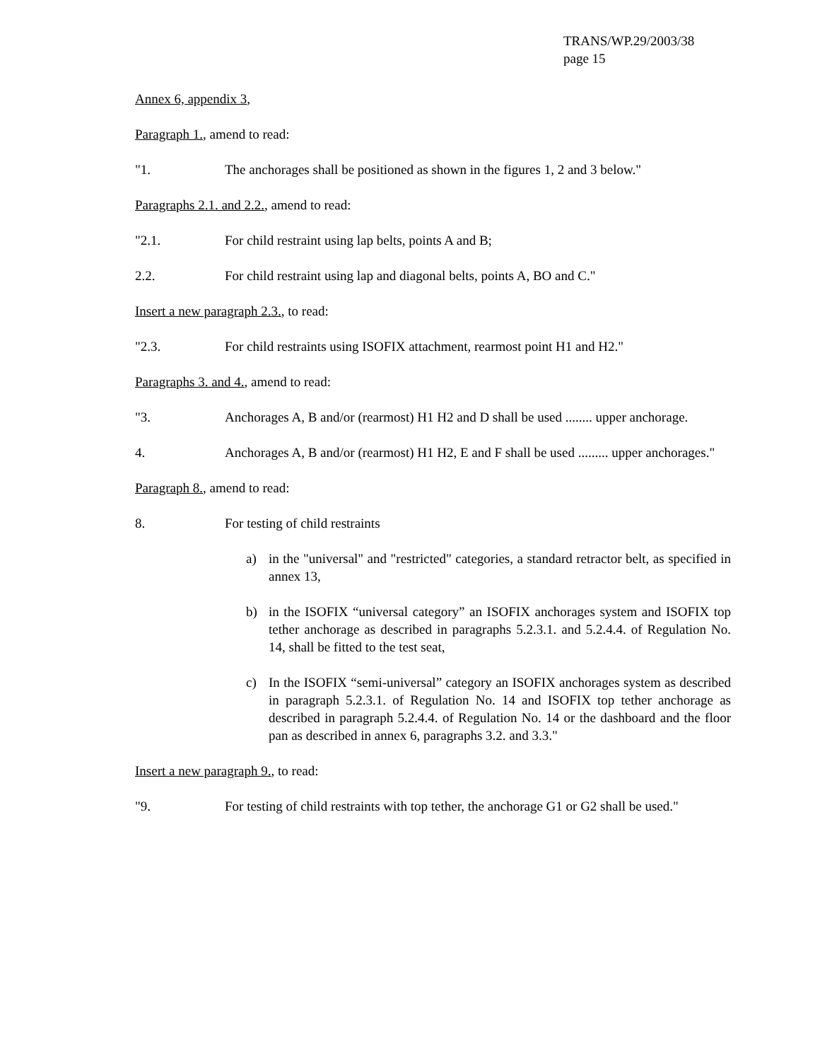TRANS/WP.29/2003/38
page 15
Annex 6, appendix 3,
Paragraph 1., amend to read:
"1. The anchorages shall be positioned as shown in the figures 1, 2 and 3 below."
Paragraphs 2.1. and 2.2., amend to read:
"2.1. For child restraint using lap belts, points A and B;
2.2. For child restraint using lap and diagonal belts, points A, BO and C."
Insert a new paragraph 2.3., to read:
"2.3. For child restraints using ISOFIX attachment, rearmost point H1 and H2."
Paragraphs 3. and 4., amend to read:
"3. Anchorages A, B and/or (rearmost) H1 H2 and D shall be used ........ upper anchorage.
4. Anchorages A, B and/or (rearmost) H1 H2, E and F shall be used ......... upper anchorages."
Paragraph 8., amend to read:
8. For testing of child restraints
a) in the "universal" and "restricted" categories, a standard retractor belt, as specified in annex 13,
b) in the ISOFIX “universal category” an ISOFIX anchorages system and ISOFIX top tether anchorage as described in paragraphs 5.2.3.1. and 5.2.4.4. of Regulation No. 14, shall be fitted to the test seat,
c) In the ISOFIX “semi-universal” category an ISOFIX anchorages system as described in paragraph 5.2.3.1. of Regulation No. 14 and ISOFIX top tether anchorage as described in paragraph 5.2.4.4. of Regulation No. 14 or the dashboard and the floor pan as described in annex 6, paragraphs 3.2. and 3.3."
Insert a new paragraph 9., to read:
"9. For testing of child restraints with top tether, the anchorage G1 or G2 shall be used."